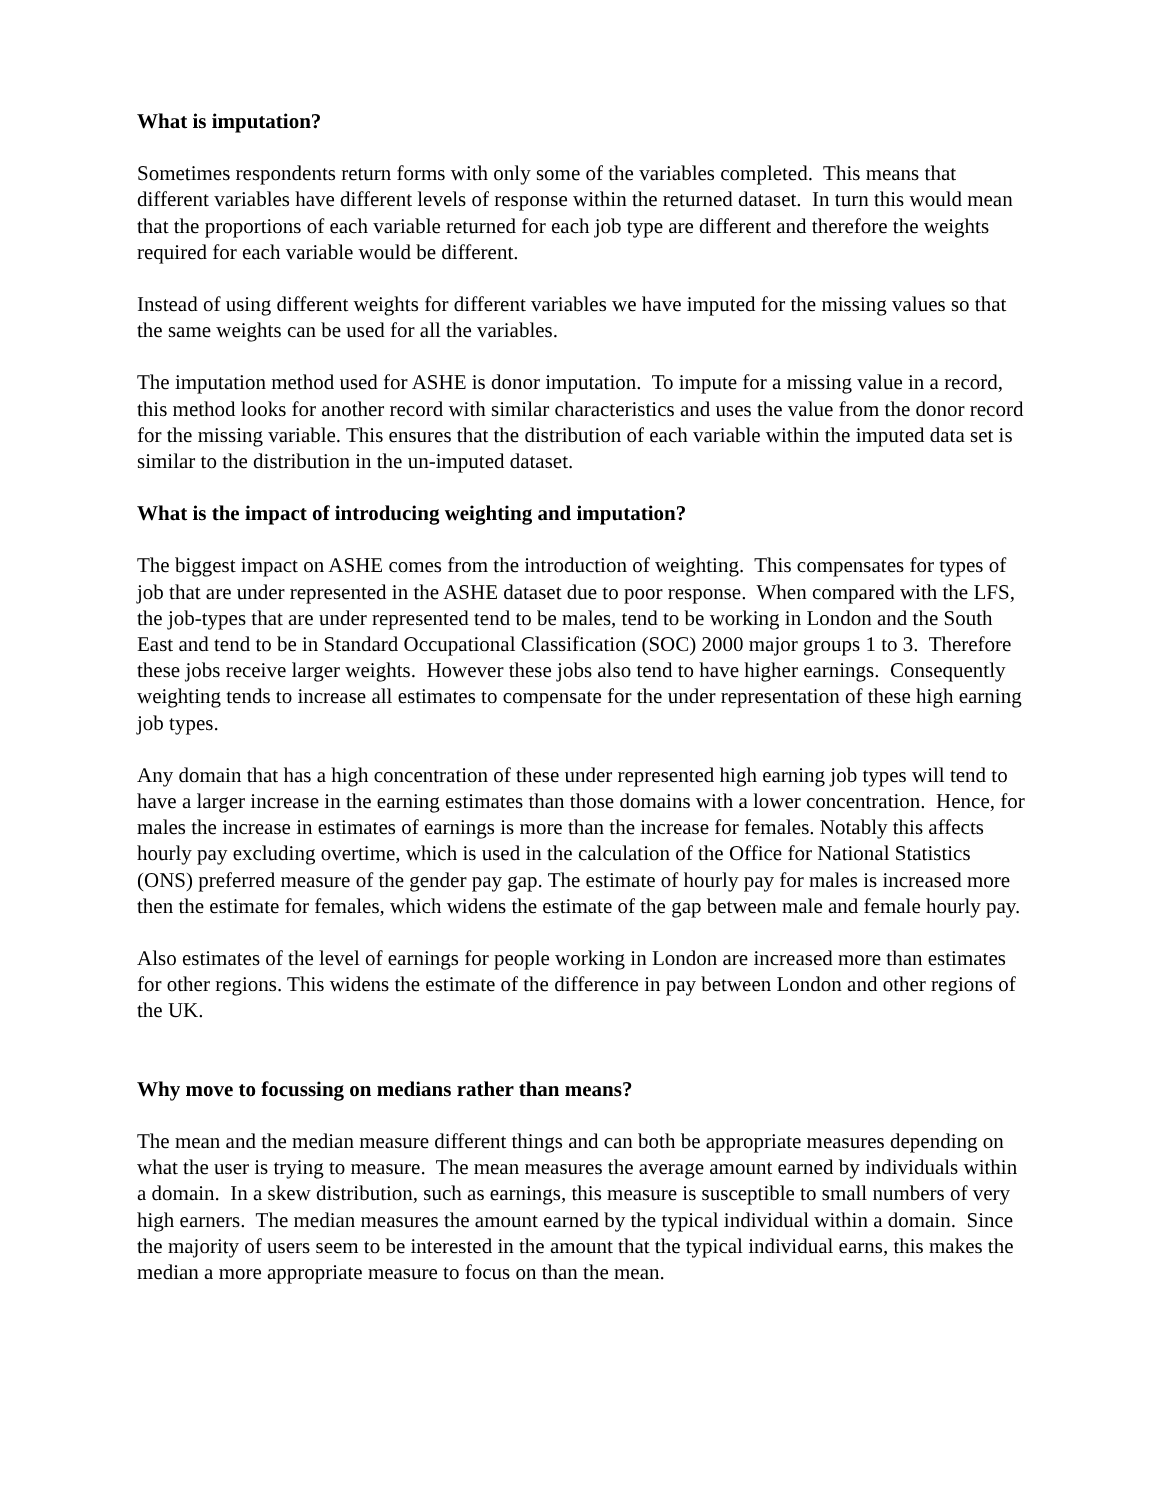What is imputation?
Sometimes respondents return forms with only some of the variables completed. This means that different variables have different levels of response within the returned dataset. In turn this would mean that the proportions of each variable returned for each job type are different and therefore the weights required for each variable would be different.
Instead of using different weights for different variables we have imputed for the missing values so that the same weights can be used for all the variables.
The imputation method used for ASHE is donor imputation. To impute for a missing value in a record, this method looks for another record with similar characteristics and uses the value from the donor record for the missing variable. This ensures that the distribution of each variable within the imputed data set is similar to the distribution in the un-imputed dataset.
What is the impact of introducing weighting and imputation?
The biggest impact on ASHE comes from the introduction of weighting. This compensates for types of job that are under represented in the ASHE dataset due to poor response. When compared with the LFS, the job-types that are under represented tend to be males, tend to be working in London and the South East and tend to be in Standard Occupational Classification (SOC) 2000 major groups 1 to 3. Therefore these jobs receive larger weights. However these jobs also tend to have higher earnings. Consequently weighting tends to increase all estimates to compensate for the under representation of these high earning job types.
Any domain that has a high concentration of these under represented high earning job types will tend to have a larger increase in the earning estimates than those domains with a lower concentration. Hence, for males the increase in estimates of earnings is more than the increase for females. Notably this affects hourly pay excluding overtime, which is used in the calculation of the Office for National Statistics (ONS) preferred measure of the gender pay gap. The estimate of hourly pay for males is increased more then the estimate for females, which widens the estimate of the gap between male and female hourly pay.
Also estimates of the level of earnings for people working in London are increased more than estimates for other regions. This widens the estimate of the difference in pay between London and other regions of the UK.
Why move to focussing on medians rather than means?
The mean and the median measure different things and can both be appropriate measures depending on what the user is trying to measure. The mean measures the average amount earned by individuals within a domain. In a skew distribution, such as earnings, this measure is susceptible to small numbers of very high earners. The median measures the amount earned by the typical individual within a domain. Since the majority of users seem to be interested in the amount that the typical individual earns, this makes the median a more appropriate measure to focus on than the mean.